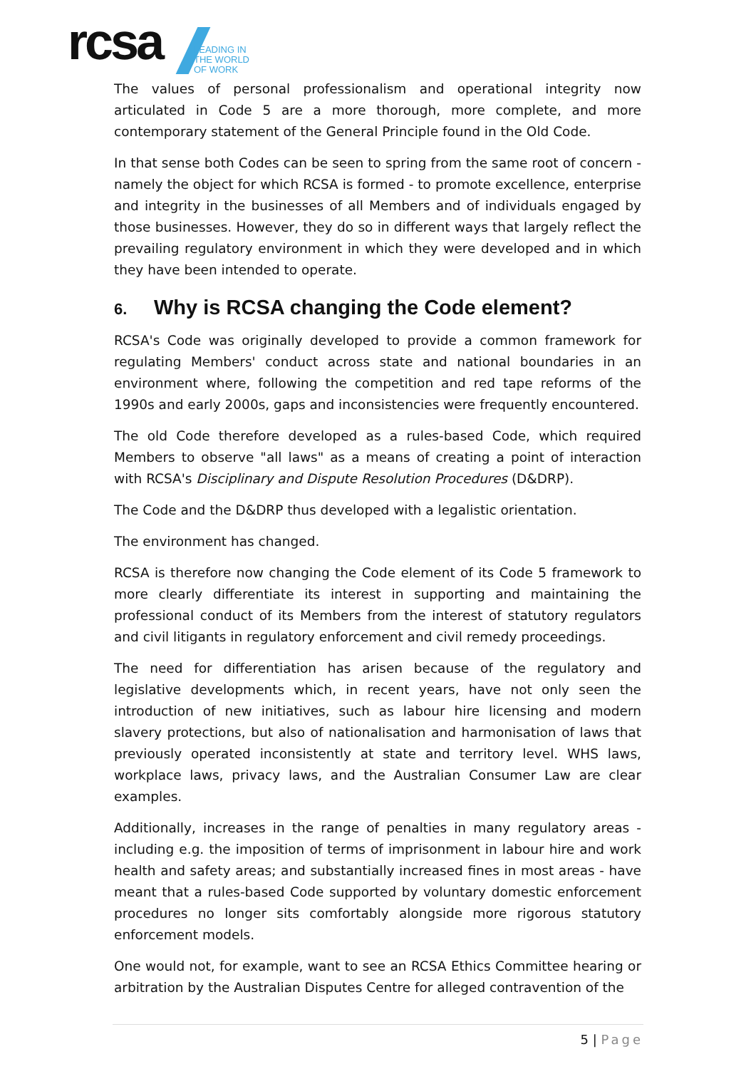rcsa
LEADING IN
THE WORLD
OF WORK
The values of personal professionalism and operational integrity now articulated in Code 5 are a more thorough, more complete, and more contemporary statement of the General Principle found in the Old Code.
In that sense both Codes can be seen to spring from the same root of concern - namely the object for which RCSA is formed - to promote excellence, enterprise and integrity in the businesses of all Members and of individuals engaged by those businesses. However, they do so in different ways that largely reflect the prevailing regulatory environment in which they were developed and in which they have been intended to operate.
6. Why is RCSA changing the Code element?
RCSA's Code was originally developed to provide a common framework for regulating Members' conduct across state and national boundaries in an environment where, following the competition and red tape reforms of the 1990s and early 2000s, gaps and inconsistencies were frequently encountered.
The old Code therefore developed as a rules-based Code, which required Members to observe "all laws" as a means of creating a point of interaction with RCSA's Disciplinary and Dispute Resolution Procedures (D&DRP).
The Code and the D&DRP thus developed with a legalistic orientation.
The environment has changed.
RCSA is therefore now changing the Code element of its Code 5 framework to more clearly differentiate its interest in supporting and maintaining the professional conduct of its Members from the interest of statutory regulators and civil litigants in regulatory enforcement and civil remedy proceedings.
The need for differentiation has arisen because of the regulatory and legislative developments which, in recent years, have not only seen the introduction of new initiatives, such as labour hire licensing and modern slavery protections, but also of nationalisation and harmonisation of laws that previously operated inconsistently at state and territory level. WHS laws, workplace laws, privacy laws, and the Australian Consumer Law are clear examples.
Additionally, increases in the range of penalties in many regulatory areas - including e.g. the imposition of terms of imprisonment in labour hire and work health and safety areas; and substantially increased fines in most areas - have meant that a rules-based Code supported by voluntary domestic enforcement procedures no longer sits comfortably alongside more rigorous statutory enforcement models.
One would not, for example, want to see an RCSA Ethics Committee hearing or arbitration by the Australian Disputes Centre for alleged contravention of the
5 | Page